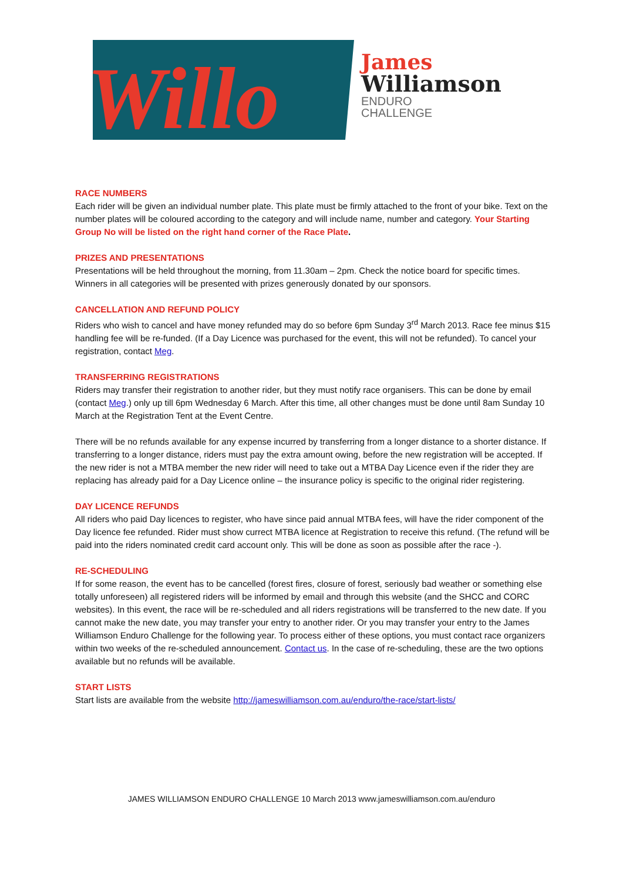Willo
James
Williamson
ENDURO
CHALLENGE
RACE NUMBERS
Each rider will be given an individual number plate. This plate must be firmly attached to the front of your bike. Text on the number plates will be coloured according to the category and will include name, number and category. Your Starting Group No will be listed on the right hand corner of the Race Plate.
PRIZES AND PRESENTATIONS
Presentations will be held throughout the morning, from 11.30am – 2pm. Check the notice board for specific times. Winners in all categories will be presented with prizes generously donated by our sponsors.
CANCELLATION AND REFUND POLICY
Riders who wish to cancel and have money refunded may do so before 6pm Sunday 3<sup>rd</sup> March 2013. Race fee minus $15 handling fee will be re-funded. (If a Day Licence was purchased for the event, this will not be refunded). To cancel your registration, contact Meg.
TRANSFERRING REGISTRATIONS
Riders may transfer their registration to another rider, but they must notify race organisers. This can be done by email (contact Meg.) only up till 6pm Wednesday 6 March. After this time, all other changes must be done until 8am Sunday 10 March at the Registration Tent at the Event Centre.
There will be no refunds available for any expense incurred by transferring from a longer distance to a shorter distance. If transferring to a longer distance, riders must pay the extra amount owing, before the new registration will be accepted. If the new rider is not a MTBA member the new rider will need to take out a MTBA Day Licence even if the rider they are replacing has already paid for a Day Licence online – the insurance policy is specific to the original rider registering.
DAY LICENCE REFUNDS
All riders who paid Day licences to register, who have since paid annual MTBA fees, will have the rider component of the Day licence fee refunded. Rider must show currect MTBA licence at Registration to receive this refund. (The refund will be paid into the riders nominated credit card account only. This will be done as soon as possible after the race -).
RE-SCHEDULING
If for some reason, the event has to be cancelled (forest fires, closure of forest, seriously bad weather or something else totally unforeseen) all registered riders will be informed by email and through this website (and the SHCC and CORC websites). In this event, the race will be re-scheduled and all riders registrations will be transferred to the new date. If you cannot make the new date, you may transfer your entry to another rider. Or you may transfer your entry to the James Williamson Enduro Challenge for the following year. To process either of these options, you must contact race organizers within two weeks of the re-scheduled announcement. Contact us. In the case of re-scheduling, these are the two options available but no refunds will be available.
START LISTS
Start lists are available from the website http://jameswilliamson.com.au/enduro/the-race/start-lists/
JAMES WILLIAMSON ENDURO CHALLENGE 10 March 2013 www.jameswilliamson.com.au/enduro